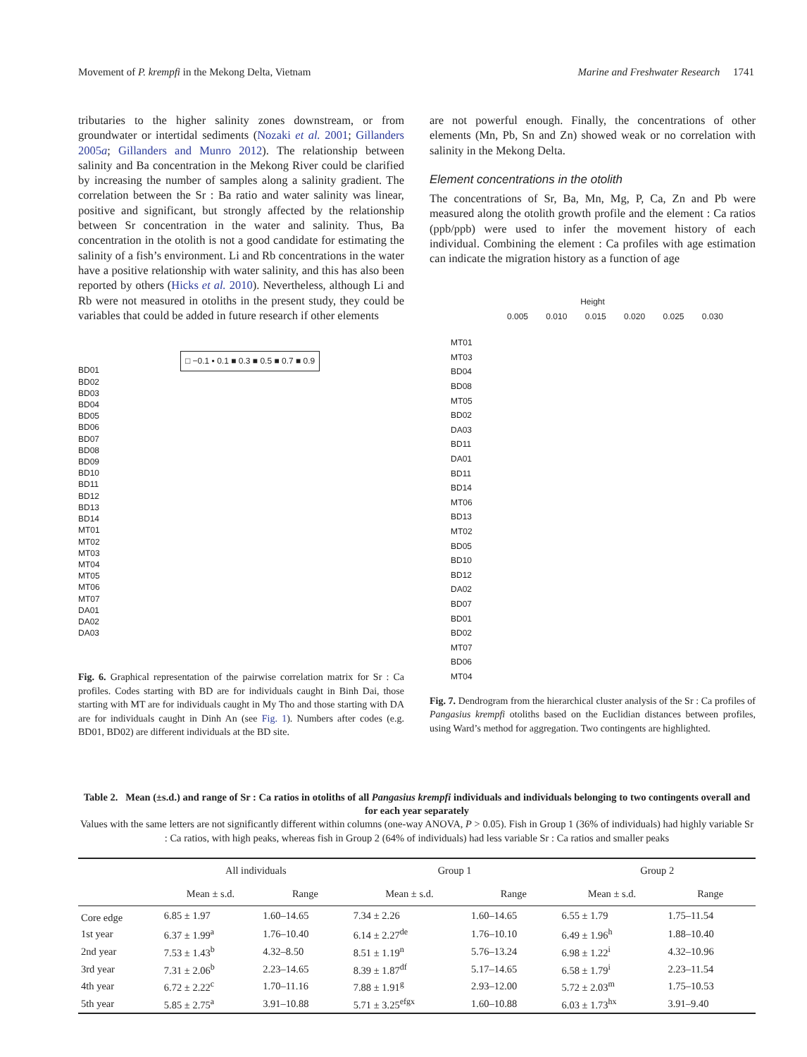Movement of P. krempfi in the Mekong Delta, Vietnam Marine and Freshwater Research 1741
tributaries to the higher salinity zones downstream, or from groundwater or intertidal sediments (Nozaki et al. 2001; Gillanders 2005a; Gillanders and Munro 2012). The relationship between salinity and Ba concentration in the Mekong River could be clarified by increasing the number of samples along a salinity gradient. The correlation between the Sr : Ba ratio and water salinity was linear, positive and significant, but strongly affected by the relationship between Sr concentration in the water and salinity. Thus, Ba concentration in the otolith is not a good candidate for estimating the salinity of a fish’s environment. Li and Rb concentrations in the water have a positive relationship with water salinity, and this has also been reported by others (Hicks et al. 2010). Nevertheless, although Li and Rb were not measured in otoliths in the present study, they could be variables that could be added in future research if other elements
□ −0.1 ▪ 0.1 ■ 0.3 ■ 0.5 ■ 0.7 ■ 0.9
BD01
BD02
BD03
BD04
BD05
BD06
BD07
BD08
BD09
BD10
BD11
BD12
BD13
BD14
MT01
MT02
MT03
MT04
MT05
MT06
MT07
DA01
DA02
DA03
Fig. 6. Graphical representation of the pairwise correlation matrix for Sr : Ca profiles. Codes starting with BD are for individuals caught in Binh Dai, those starting with MT are for individuals caught in My Tho and those starting with DA are for individuals caught in Dinh An (see Fig. 1). Numbers after codes (e.g. BD01, BD02) are different individuals at the BD site.
are not powerful enough. Finally, the concentrations of other elements (Mn, Pb, Sn and Zn) showed weak or no correlation with salinity in the Mekong Delta.
Element concentrations in the otolith
The concentrations of Sr, Ba, Mn, Mg, P, Ca, Zn and Pb were measured along the otolith growth profile and the element : Ca ratios (ppb/ppb) were used to infer the movement history of each individual. Combining the element : Ca profiles with age estimation can indicate the migration history as a function of age
Height
0.005 0.010 0.015 0.020 0.025 0.030
MT01
MT03
BD04
BD08
MT05
BD02
DA03
BD11
DA01
BD11
BD14
MT06
BD13
MT02
BD05
BD10
BD12
DA02
BD07
BD01
BD02
MT07
BD06
MT04
Fig. 7. Dendrogram from the hierarchical cluster analysis of the Sr : Ca profiles of Pangasius krempfi otoliths based on the Euclidian distances between profiles, using Ward’s method for aggregation. Two contingents are highlighted.
Table 2. Mean (±s.d.) and range of Sr : Ca ratios in otoliths of all Pangasius krempfi individuals and individuals belonging to two contingents overall and for each year separately
Values with the same letters are not significantly different within columns (one-way ANOVA, P > 0.05). Fish in Group 1 (36% of individuals) had highly variable Sr : Ca ratios, with high peaks, whereas fish in Group 2 (64% of individuals) had less variable Sr : Ca ratios and smaller peaks
| | All individuals | | Group 1 | | Group 2 | |
| --- | --- | --- | --- | --- | --- | --- |
| | Mean ± s.d. | Range | Mean ± s.d. | Range | Mean ± s.d. | Range |
| Core edge | 6.85 ± 1.97 | 1.60–14.65 | 7.34 ± 2.26 | 1.60–14.65 | 6.55 ± 1.79 | 1.75–11.54 |
| 1st year | 6.37 ± 1.99<sup>a</sup> | 1.76–10.40 | 6.14 ± 2.27<sup>de</sup> | 1.76–10.10 | 6.49 ± 1.96<sup>h</sup> | 1.88–10.40 |
| 2nd year | 7.53 ± 1.43<sup>b</sup> | 4.32–8.50 | 8.51 ± 1.19<sup>n</sup> | 5.76–13.24 | 6.98 ± 1.22<sup>i</sup> | 4.32–10.96 |
| 3rd year | 7.31 ± 2.06<sup>b</sup> | 2.23–14.65 | 8.39 ± 1.87<sup>df</sup> | 5.17–14.65 | 6.58 ± 1.79<sup>i</sup> | 2.23–11.54 |
| 4th year | 6.72 ± 2.22<sup>c</sup> | 1.70–11.16 | 7.88 ± 1.91<sup>g</sup> | 2.93–12.00 | 5.72 ± 2.03<sup>m</sup> | 1.75–10.53 |
| 5th year | 5.85 ± 2.75<sup>a</sup> | 3.91–10.88 | 5.71 ± 3.25<sup>efgx</sup> | 1.60–10.88 | 6.03 ± 1.73<sup>hx</sup> | 3.91–9.40 |